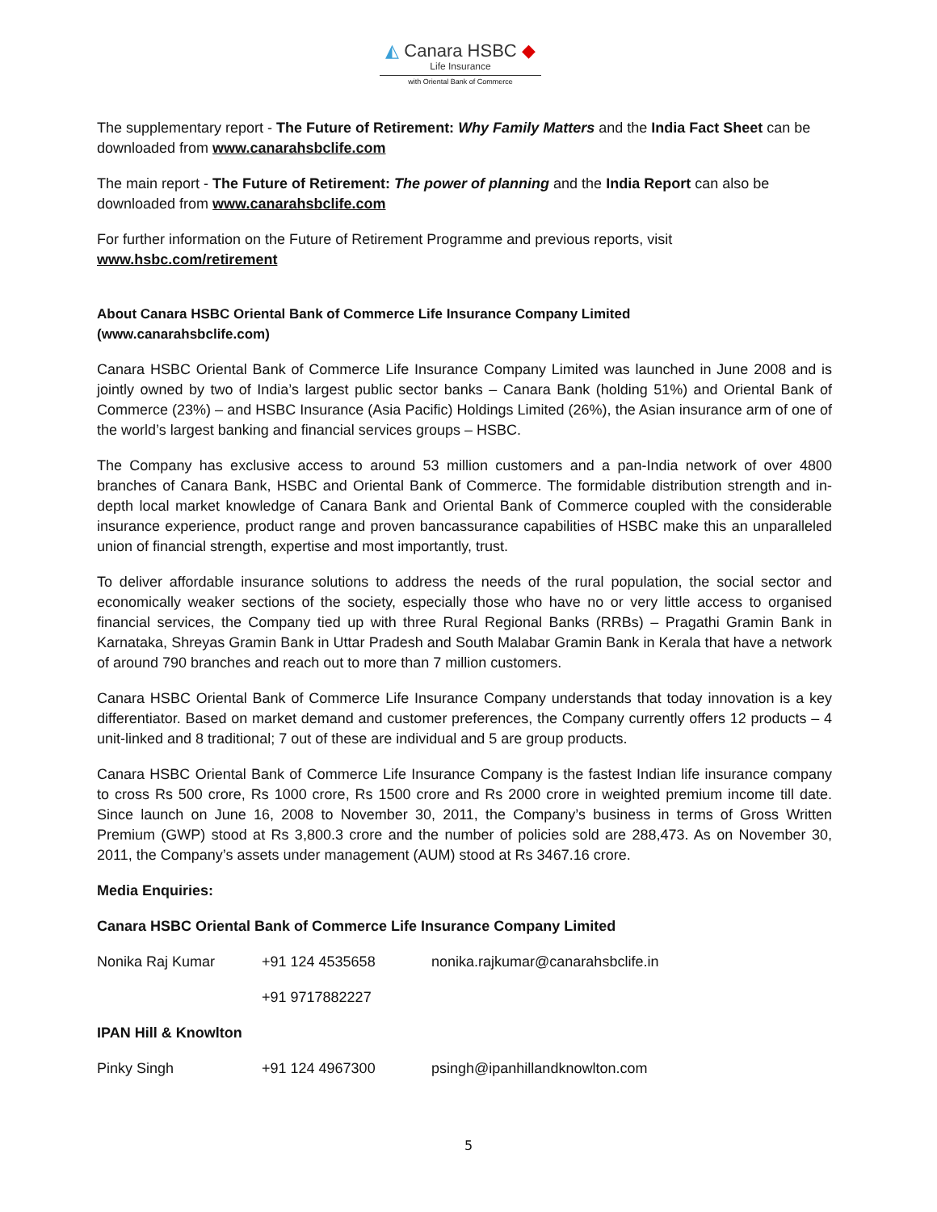◭ Canara HSBC ◆
Life Insurance
with Oriental Bank of Commerce
The supplementary report - The Future of Retirement: Why Family Matters and the India Fact Sheet can be downloaded from www.canarahsbclife.com
The main report - The Future of Retirement: The power of planning and the India Report can also be downloaded from www.canarahsbclife.com
For further information on the Future of Retirement Programme and previous reports, visit
www.hsbc.com/retirement
About Canara HSBC Oriental Bank of Commerce Life Insurance Company Limited
(www.canarahsbclife.com)
Canara HSBC Oriental Bank of Commerce Life Insurance Company Limited was launched in June 2008 and is jointly owned by two of India’s largest public sector banks – Canara Bank (holding 51%) and Oriental Bank of Commerce (23%) – and HSBC Insurance (Asia Pacific) Holdings Limited (26%), the Asian insurance arm of one of the world’s largest banking and financial services groups – HSBC.
The Company has exclusive access to around 53 million customers and a pan-India network of over 4800 branches of Canara Bank, HSBC and Oriental Bank of Commerce. The formidable distribution strength and in-depth local market knowledge of Canara Bank and Oriental Bank of Commerce coupled with the considerable insurance experience, product range and proven bancassurance capabilities of HSBC make this an unparalleled union of financial strength, expertise and most importantly, trust.
To deliver affordable insurance solutions to address the needs of the rural population, the social sector and economically weaker sections of the society, especially those who have no or very little access to organised financial services, the Company tied up with three Rural Regional Banks (RRBs) – Pragathi Gramin Bank in Karnataka, Shreyas Gramin Bank in Uttar Pradesh and South Malabar Gramin Bank in Kerala that have a network of around 790 branches and reach out to more than 7 million customers.
Canara HSBC Oriental Bank of Commerce Life Insurance Company understands that today innovation is a key differentiator. Based on market demand and customer preferences, the Company currently offers 12 products – 4 unit-linked and 8 traditional; 7 out of these are individual and 5 are group products.
Canara HSBC Oriental Bank of Commerce Life Insurance Company is the fastest Indian life insurance company to cross Rs 500 crore, Rs 1000 crore, Rs 1500 crore and Rs 2000 crore in weighted premium income till date. Since launch on June 16, 2008 to November 30, 2011, the Company’s business in terms of Gross Written Premium (GWP) stood at Rs 3,800.3 crore and the number of policies sold are 288,473. As on November 30, 2011, the Company’s assets under management (AUM) stood at Rs 3467.16 crore.
Media Enquiries:
Canara HSBC Oriental Bank of Commerce Life Insurance Company Limited
| Nonika Raj Kumar | +91 124 4535658 | nonika.rajkumar@canarahsbclife.in |
| | +91 9717882227 | |
| IPAN Hill & Knowlton | | |
| Pinky Singh | +91 124 4967300 | psingh@ipanhillandknowlton.com |
5